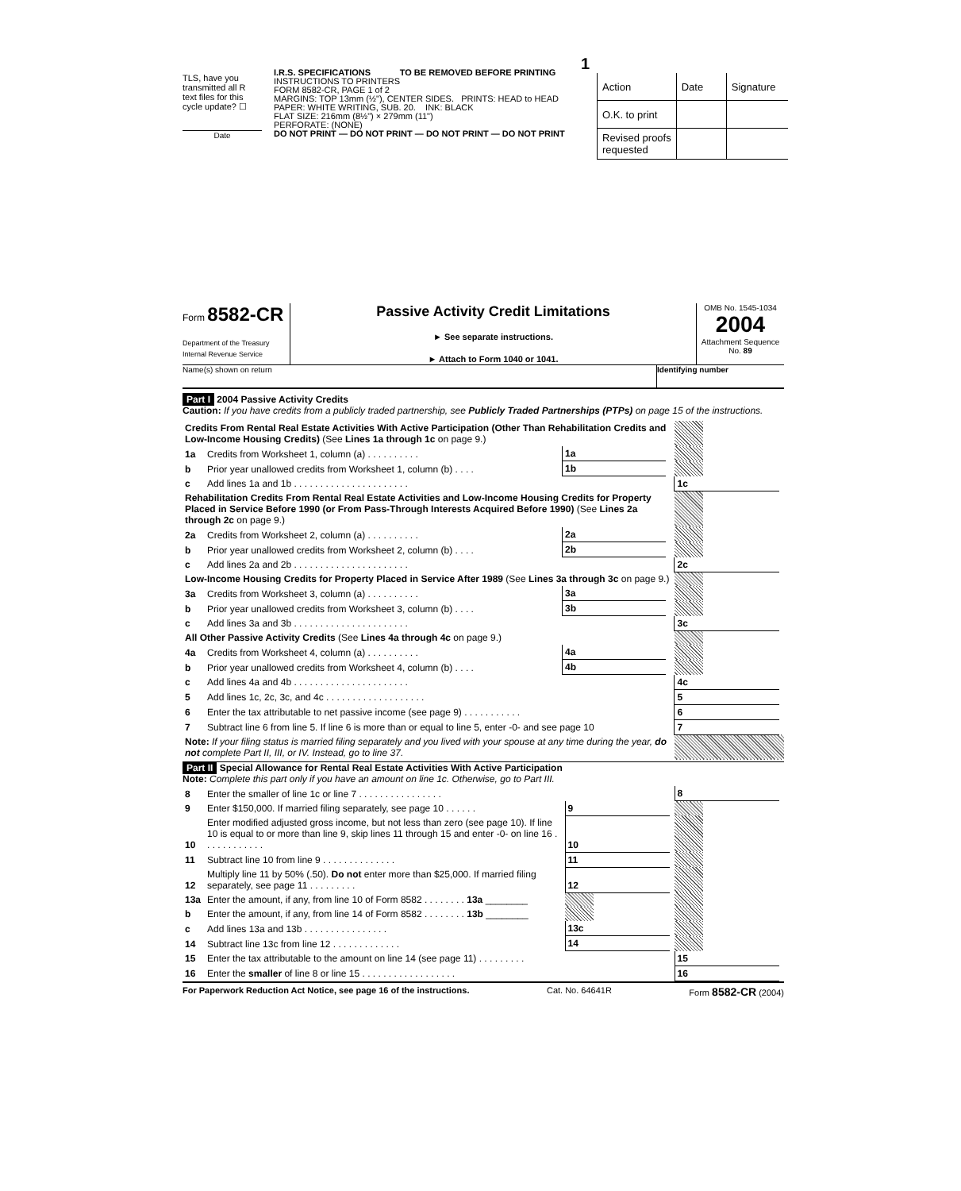TLS, have you transmitted all R text files for this cycle update? ☐
Date
1
I.R.S. SPECIFICATIONS TO BE REMOVED BEFORE PRINTING
INSTRUCTIONS TO PRINTERS
FORM 8582-CR, PAGE 1 of 2
MARGINS: TOP 13mm (½"), CENTER SIDES. PRINTS: HEAD to HEAD
PAPER: WHITE WRITING, SUB. 20. INK: BLACK
FLAT SIZE: 216mm (8½") × 279mm (11")
PERFORATE: (NONE)
DO NOT PRINT — DO NOT PRINT — DO NOT PRINT — DO NOT PRINT
| Action | Date | Signature |
| O.K. to print | | |
| Revised proofs requested | | |
Form 8582-CR
Department of the Treasury
Internal Revenue Service
Passive Activity Credit Limitations
► See separate instructions.
► Attach to Form 1040 or 1041.
OMB No. 1545-1034
2004
Attachment Sequence No. 89
Name(s) shown on return Identifying number
Part I 2004 Passive Activity Credits
Caution: If you have credits from a publicly traded partnership, see Publicly Traded Partnerships (PTPs) on page 15 of the instructions.
| Credits From Rental Real Estate Activities With Active Participation (Other Than Rehabilitation Credits and Low-Income Housing Credits) (See Lines 1a through 1c on page 9.) | | | | | | | |
| 1a | Credits from Worksheet 1, column (a) . . . . . . . . . . | 1a | | | | | |
| b | Prior year unallowed credits from Worksheet 1, column (b) . . . . | 1b | | | | | |
| c | Add lines 1a and 1b . . . . . . . . . . . . . . . . . . . . . . | | | | 1c | | |
| Rehabilitation Credits From Rental Real Estate Activities and Low-Income Housing Credits for Property Placed in Service Before 1990 (or From Pass-Through Interests Acquired Before 1990) (See Lines 2a through 2c on page 9.) | | | | | | | |
| 2a | Credits from Worksheet 2, column (a) . . . . . . . . . . | 2a | | | | | |
| b | Prior year unallowed credits from Worksheet 2, column (b) . . . . | 2b | | | | | |
| c | Add lines 2a and 2b . . . . . . . . . . . . . . . . . . . . . . | | | | 2c | | |
| Low-Income Housing Credits for Property Placed in Service After 1989 (See Lines 3a through 3c on page 9.) | | | | | | | |
| 3a | Credits from Worksheet 3, column (a) . . . . . . . . . . | 3a | | | | | |
| b | Prior year unallowed credits from Worksheet 3, column (b) . . . . | 3b | | | | | |
| c | Add lines 3a and 3b . . . . . . . . . . . . . . . . . . . . . . | | | | 3c | | |
| All Other Passive Activity Credits (See Lines 4a through 4c on page 9.) | | | | | | | |
| 4a | Credits from Worksheet 4, column (a) . . . . . . . . . . | 4a | | | | | |
| b | Prior year unallowed credits from Worksheet 4, column (b) . . . . | 4b | | | | | |
| c | Add lines 4a and 4b . . . . . . . . . . . . . . . . . . . . . . | | | | 4c | | |
| 5 | Add lines 1c, 2c, 3c, and 4c . . . . . . . . . . . . . . . . . . . | | | | 5 | | |
| 6 | Enter the tax attributable to net passive income (see page 9) . . . . . . . . . . . | | | | 6 | | |
| 7 | Subtract line 6 from line 5. If line 6 is more than or equal to line 5, enter -0- and see page 10 | | | | 7 | | |
| Note: If your filing status is married filing separately and you lived with your spouse at any time during the year, do not complete Part II, III, or IV. Instead, go to line 37. | | | | | | | |
Part II Special Allowance for Rental Real Estate Activities With Active Participation
Note: Complete this part only if you have an amount on line 1c. Otherwise, go to Part III.
| 8 | Enter the smaller of line 1c or line 7 . . . . . . . . . . . . . . . . | | | | 8 | | |
| 9 | Enter $150,000. If married filing separately, see page 10 . . . . . . | 9 | | | | | |
| 10 | Enter modified adjusted gross income, but not less than zero (see page 10). If line 10 is equal to or more than line 9, skip lines 11 through 15 and enter -0- on line 16 . . . . . . . . . . . . | 10 | | | | | |
| 11 | Subtract line 10 from line 9 . . . . . . . . . . . . . . | 11 | | | | | |
| 12 | Multiply line 11 by 50% (.50). Do not enter more than $25,000. If married filing separately, see page 11 . . . . . . . . . | 12 | | | | | |
| 13a | Enter the amount, if any, from line 10 of Form 8582 . . . . . . . . 13a ________ | | | | | | |
| b | Enter the amount, if any, from line 14 of Form 8582 . . . . . . . . 13b ________ | | | | | | |
| c | Add lines 13a and 13b . . . . . . . . . . . . . . . . | 13c | | | | | |
| 14 | Subtract line 13c from line 12 . . . . . . . . . . . . . | 14 | | | | | |
| 15 | Enter the tax attributable to the amount on line 14 (see page 11) . . . . . . . . . | | | | 15 | | |
| 16 | Enter the smaller of line 8 or line 15 . . . . . . . . . . . . . . . . . . | | | | 16 | | |
For Paperwork Reduction Act Notice, see page 16 of the instructions. Cat. No. 64641R Form 8582-CR (2004)